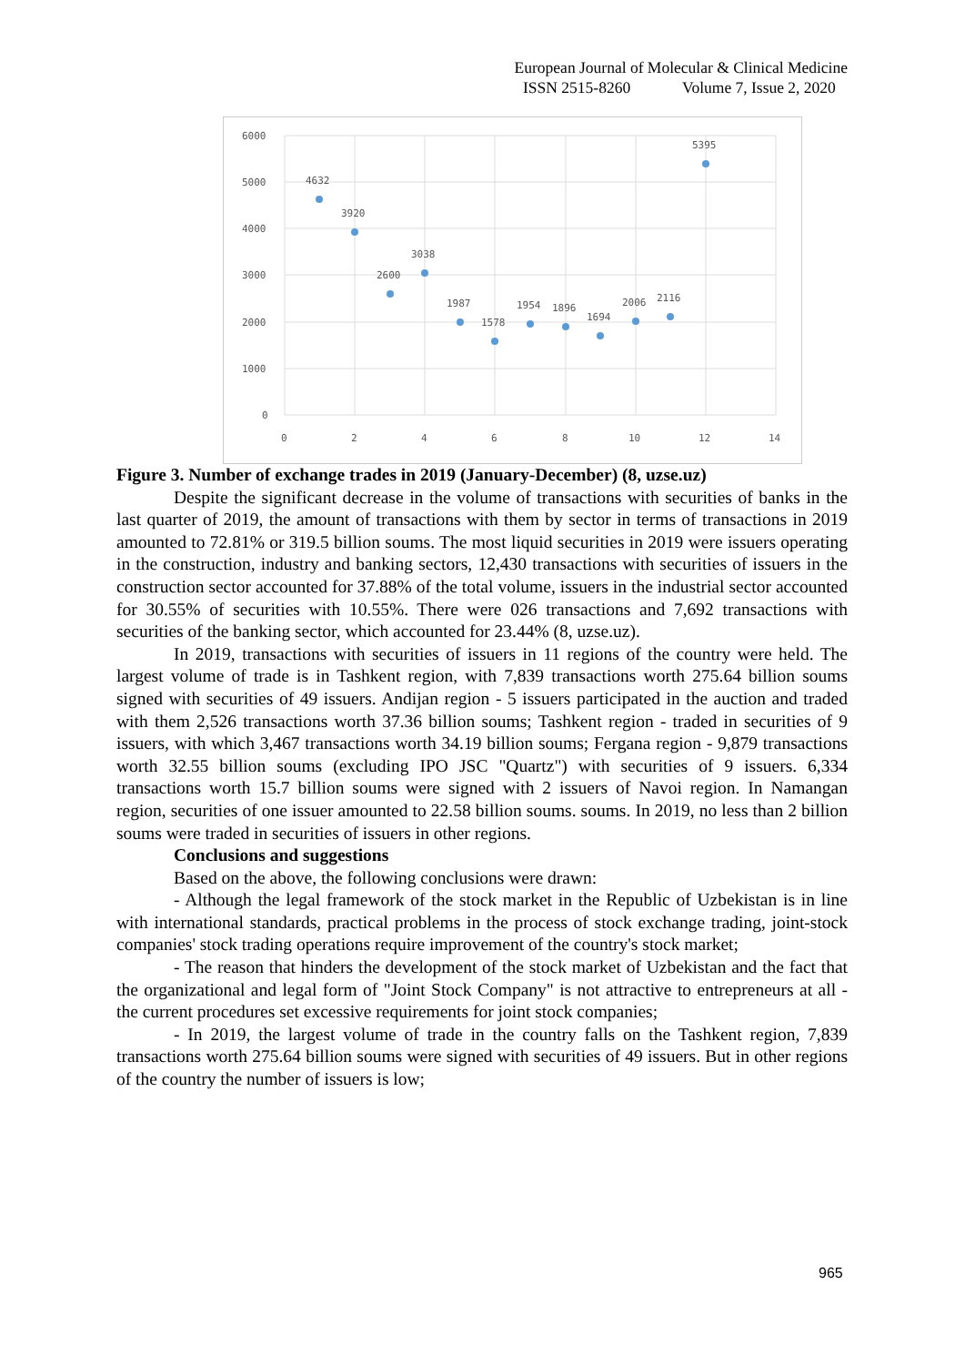European Journal of Molecular & Clinical Medicine
ISSN 2515-8260 Volume 7, Issue 2, 2020
6000
5000
4000
3000
2000
1000
0
0
2
4
6
8
10
12
14
4632
3920
2600
3038
1987
1578
1954
1896
1694
2006
2116
5395
Figure 3. Number of exchange trades in 2019 (January-December) (8, uzse.uz)
Despite the significant decrease in the volume of transactions with securities of banks in the last quarter of 2019, the amount of transactions with them by sector in terms of transactions in 2019 amounted to 72.81% or 319.5 billion soums. The most liquid securities in 2019 were issuers operating in the construction, industry and banking sectors, 12,430 transactions with securities of issuers in the construction sector accounted for 37.88% of the total volume, issuers in the industrial sector accounted for 30.55% of securities with 10.55%. There were 026 transactions and 7,692 transactions with securities of the banking sector, which accounted for 23.44% (8, uzse.uz).
In 2019, transactions with securities of issuers in 11 regions of the country were held. The largest volume of trade is in Tashkent region, with 7,839 transactions worth 275.64 billion soums signed with securities of 49 issuers. Andijan region - 5 issuers participated in the auction and traded with them 2,526 transactions worth 37.36 billion soums; Tashkent region - traded in securities of 9 issuers, with which 3,467 transactions worth 34.19 billion soums; Fergana region - 9,879 transactions worth 32.55 billion soums (excluding IPO JSC "Quartz") with securities of 9 issuers. 6,334 transactions worth 15.7 billion soums were signed with 2 issuers of Navoi region. In Namangan region, securities of one issuer amounted to 22.58 billion soums. soums. In 2019, no less than 2 billion soums were traded in securities of issuers in other regions.
Conclusions and suggestions
Based on the above, the following conclusions were drawn:
- Although the legal framework of the stock market in the Republic of Uzbekistan is in line with international standards, practical problems in the process of stock exchange trading, joint-stock companies' stock trading operations require improvement of the country's stock market;
- The reason that hinders the development of the stock market of Uzbekistan and the fact that the organizational and legal form of "Joint Stock Company" is not attractive to entrepreneurs at all - the current procedures set excessive requirements for joint stock companies;
- In 2019, the largest volume of trade in the country falls on the Tashkent region, 7,839 transactions worth 275.64 billion soums were signed with securities of 49 issuers. But in other regions of the country the number of issuers is low;
965